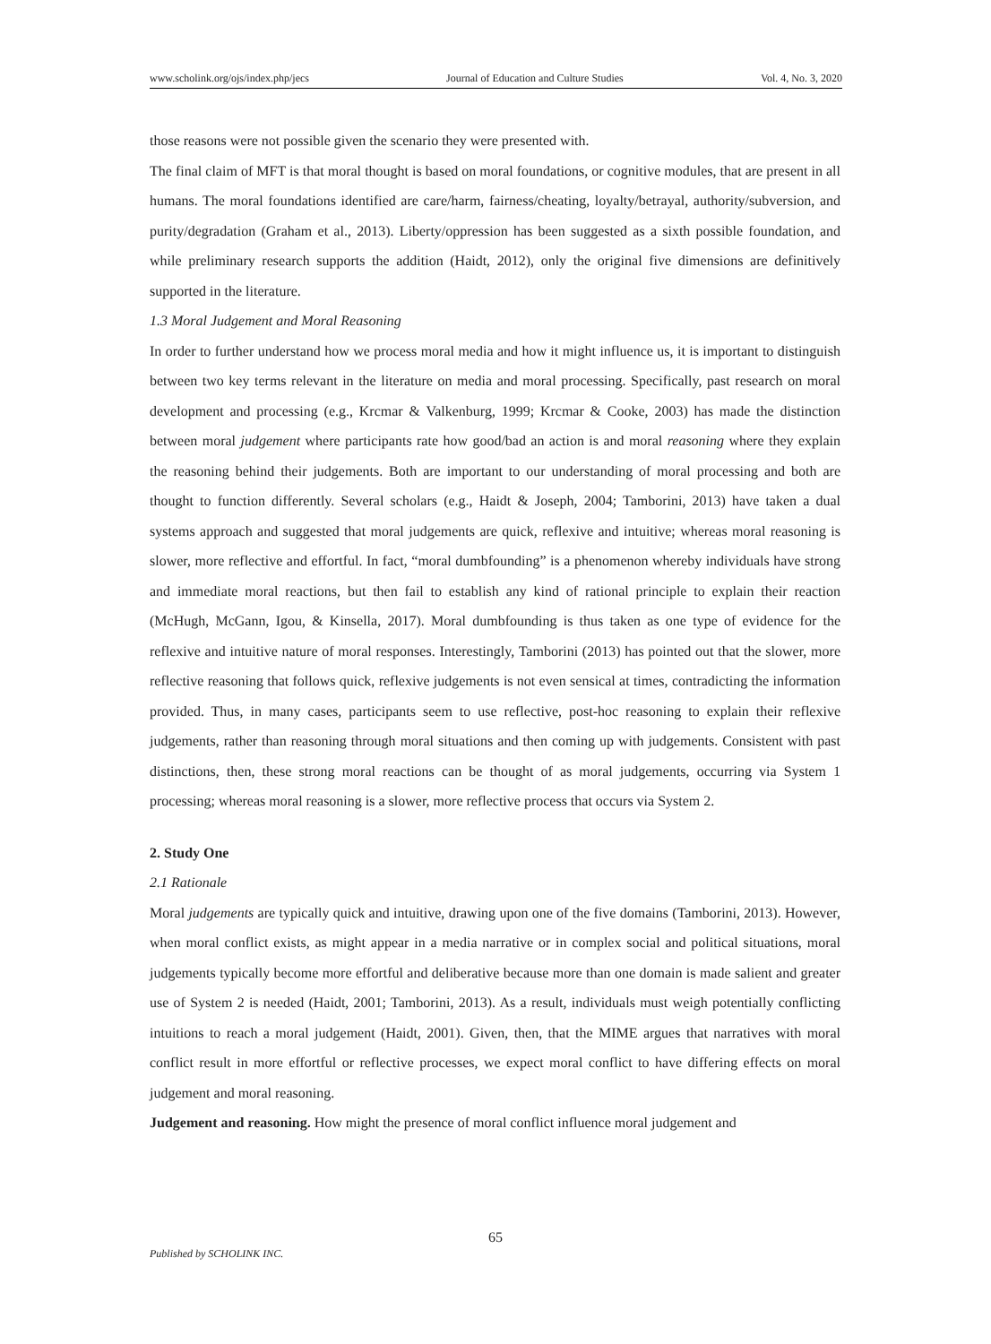www.scholink.org/ojs/index.php/jecs Journal of Education and Culture Studies Vol. 4, No. 3, 2020
those reasons were not possible given the scenario they were presented with.
The final claim of MFT is that moral thought is based on moral foundations, or cognitive modules, that are present in all humans. The moral foundations identified are care/harm, fairness/cheating, loyalty/betrayal, authority/subversion, and purity/degradation (Graham et al., 2013). Liberty/oppression has been suggested as a sixth possible foundation, and while preliminary research supports the addition (Haidt, 2012), only the original five dimensions are definitively supported in the literature.
1.3 Moral Judgement and Moral Reasoning
In order to further understand how we process moral media and how it might influence us, it is important to distinguish between two key terms relevant in the literature on media and moral processing. Specifically, past research on moral development and processing (e.g., Krcmar & Valkenburg, 1999; Krcmar & Cooke, 2003) has made the distinction between moral judgement where participants rate how good/bad an action is and moral reasoning where they explain the reasoning behind their judgements. Both are important to our understanding of moral processing and both are thought to function differently. Several scholars (e.g., Haidt & Joseph, 2004; Tamborini, 2013) have taken a dual systems approach and suggested that moral judgements are quick, reflexive and intuitive; whereas moral reasoning is slower, more reflective and effortful. In fact, “moral dumbfounding” is a phenomenon whereby individuals have strong and immediate moral reactions, but then fail to establish any kind of rational principle to explain their reaction (McHugh, McGann, Igou, & Kinsella, 2017). Moral dumbfounding is thus taken as one type of evidence for the reflexive and intuitive nature of moral responses. Interestingly, Tamborini (2013) has pointed out that the slower, more reflective reasoning that follows quick, reflexive judgements is not even sensical at times, contradicting the information provided. Thus, in many cases, participants seem to use reflective, post-hoc reasoning to explain their reflexive judgements, rather than reasoning through moral situations and then coming up with judgements. Consistent with past distinctions, then, these strong moral reactions can be thought of as moral judgements, occurring via System 1 processing; whereas moral reasoning is a slower, more reflective process that occurs via System 2.
2. Study One
2.1 Rationale
Moral judgements are typically quick and intuitive, drawing upon one of the five domains (Tamborini, 2013). However, when moral conflict exists, as might appear in a media narrative or in complex social and political situations, moral judgements typically become more effortful and deliberative because more than one domain is made salient and greater use of System 2 is needed (Haidt, 2001; Tamborini, 2013). As a result, individuals must weigh potentially conflicting intuitions to reach a moral judgement (Haidt, 2001). Given, then, that the MIME argues that narratives with moral conflict result in more effortful or reflective processes, we expect moral conflict to have differing effects on moral judgement and moral reasoning.
Judgement and reasoning. How might the presence of moral conflict influence moral judgement and
65
Published by SCHOLINK INC.